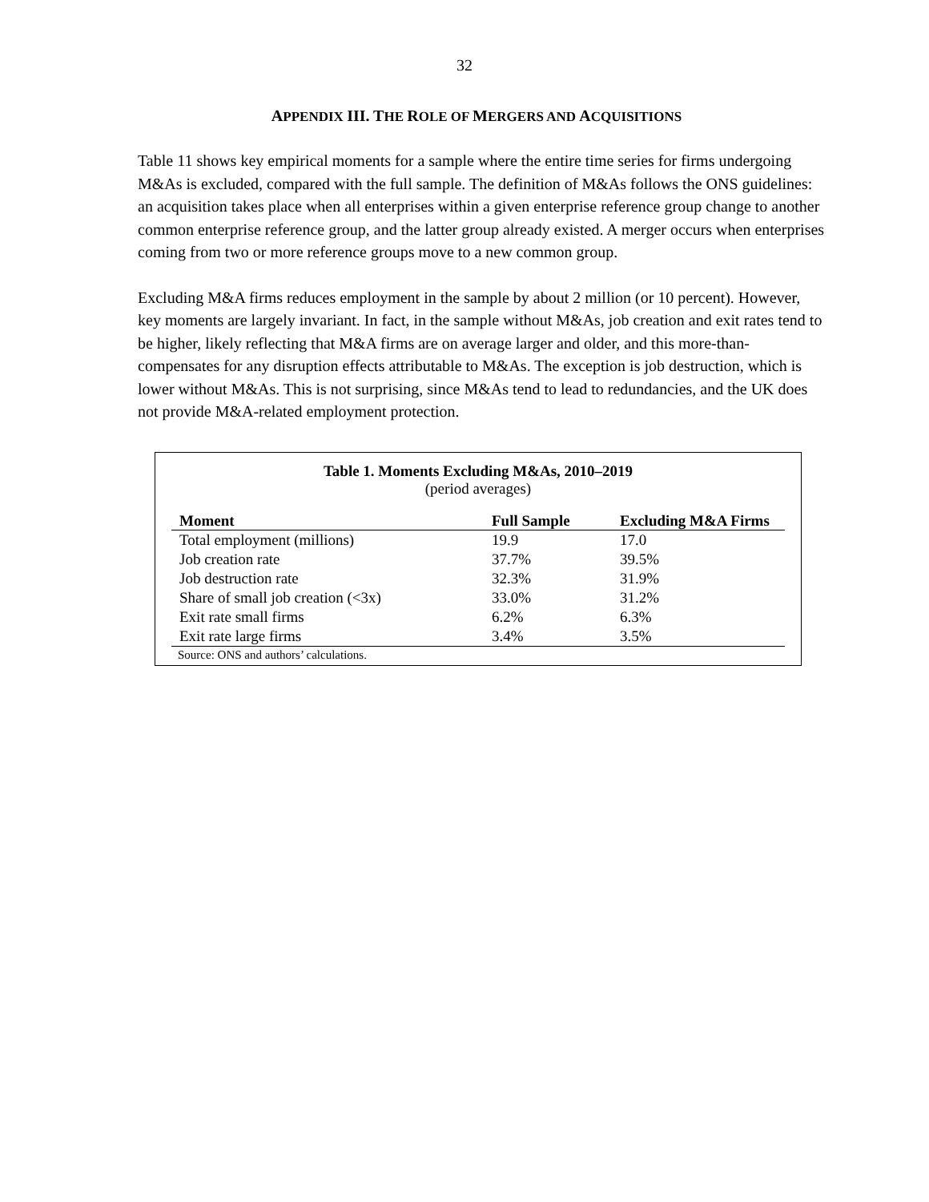32
APPENDIX III. THE ROLE OF MERGERS AND ACQUISITIONS
Table 11 shows key empirical moments for a sample where the entire time series for firms undergoing M&As is excluded, compared with the full sample. The definition of M&As follows the ONS guidelines: an acquisition takes place when all enterprises within a given enterprise reference group change to another common enterprise reference group, and the latter group already existed. A merger occurs when enterprises coming from two or more reference groups move to a new common group.
Excluding M&A firms reduces employment in the sample by about 2 million (or 10 percent). However, key moments are largely invariant. In fact, in the sample without M&As, job creation and exit rates tend to be higher, likely reflecting that M&A firms are on average larger and older, and this more-than-compensates for any disruption effects attributable to M&As. The exception is job destruction, which is lower without M&As. This is not surprising, since M&As tend to lead to redundancies, and the UK does not provide M&A-related employment protection.
Table 1. Moments Excluding M&As, 2010–2019
(period averages)
| Moment | Full Sample | Excluding M&A Firms |
| --- | --- | --- |
| Total employment (millions) | 19.9 | 17.0 |
| Job creation rate | 37.7% | 39.5% |
| Job destruction rate | 32.3% | 31.9% |
| Share of small job creation (<3x) | 33.0% | 31.2% |
| Exit rate small firms | 6.2% | 6.3% |
| Exit rate large firms | 3.4% | 3.5% |
Source: ONS and authors’ calculations.